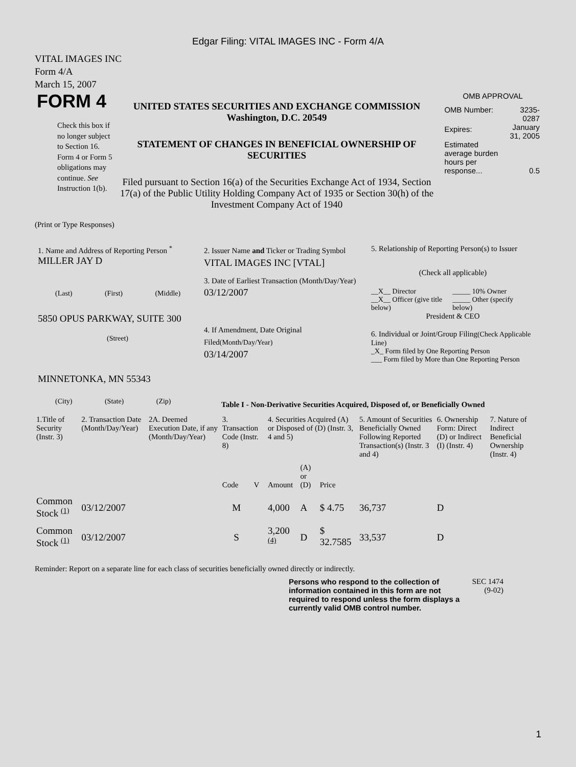Edgar Filing: VITAL IMAGES INC - Form 4/A
VITAL IMAGES INC
Form 4/A
March 15, 2007
FORM 4
Check this box if no longer subject to Section 16. Form 4 or Form 5 obligations may continue. See Instruction 1(b).
UNITED STATES SECURITIES AND EXCHANGE COMMISSION
Washington, D.C. 20549
STATEMENT OF CHANGES IN BENEFICIAL OWNERSHIP OF SECURITIES
Filed pursuant to Section 16(a) of the Securities Exchange Act of 1934, Section 17(a) of the Public Utility Holding Company Act of 1935 or Section 30(h) of the Investment Company Act of 1940
OMB APPROVAL
| OMB Number: | 3235-0287 |
| Expires: | January 31, 2005 |
| Estimated average burden hours per response... | 0.5 |
(Print or Type Responses)
1. Name and Address of Reporting Person <sup>*</sup>
MILLER JAY D
(Last) (First) (Middle)
5850 OPUS PARKWAY, SUITE 300
(Street)
MINNETONKA, MN 55343
(City) (State) (Zip)
2. Issuer Name and Ticker or Trading Symbol
VITAL IMAGES INC [VTAL]
3. Date of Earliest Transaction (Month/Day/Year)
03/12/2007
4. If Amendment, Date Original Filed(Month/Day/Year)
03/14/2007
5. Relationship of Reporting Person(s) to Issuer
(Check all applicable)
__X__ Director
__X__ Officer (give title below)
_____ 10% Owner
_____ Other (specify below)
President & CEO
6. Individual or Joint/Group Filing(Check Applicable Line)
_X_ Form filed by One Reporting Person
___ Form filed by More than One Reporting Person
Table I - Non-Derivative Securities Acquired, Disposed of, or Beneficially Owned
| 1.Title of Security (Instr. 3) | 2. Transaction Date (Month/Day/Year) | 2A. Deemed Execution Date, if any (Month/Day/Year) | 3. Transaction Code (Instr. 8) | | 4. Securities Acquired (A) or Disposed of (D) (Instr. 3, 4 and 5) | | | 5. Amount of Securities Beneficially Owned Following Reported Transaction(s) (Instr. 3 and 4) | 6. Ownership Form: Direct (D) or Indirect (I) (Instr. 4) | 7. Nature of Indirect Beneficial Ownership (Instr. 4) |
| --- | --- | --- | --- | --- | --- | --- | --- | --- | --- | --- |
| | | | Code | V | Amount | (A) or (D) | Price | | | |
| Common Stock <sup>(1)</sup> | 03/12/2007 | | M | | 4,000 | A | $ 4.75 | 36,737 | D | |
| Common Stock <sup>(1)</sup> | 03/12/2007 | | S | | 3,200 <sup>(4)</sup> | D | $ 32.7585 | 33,537 | D | |
Reminder: Report on a separate line for each class of securities beneficially owned directly or indirectly.
Persons who respond to the collection of information contained in this form are not required to respond unless the form displays a currently valid OMB control number.
SEC 1474 (9-02)
1